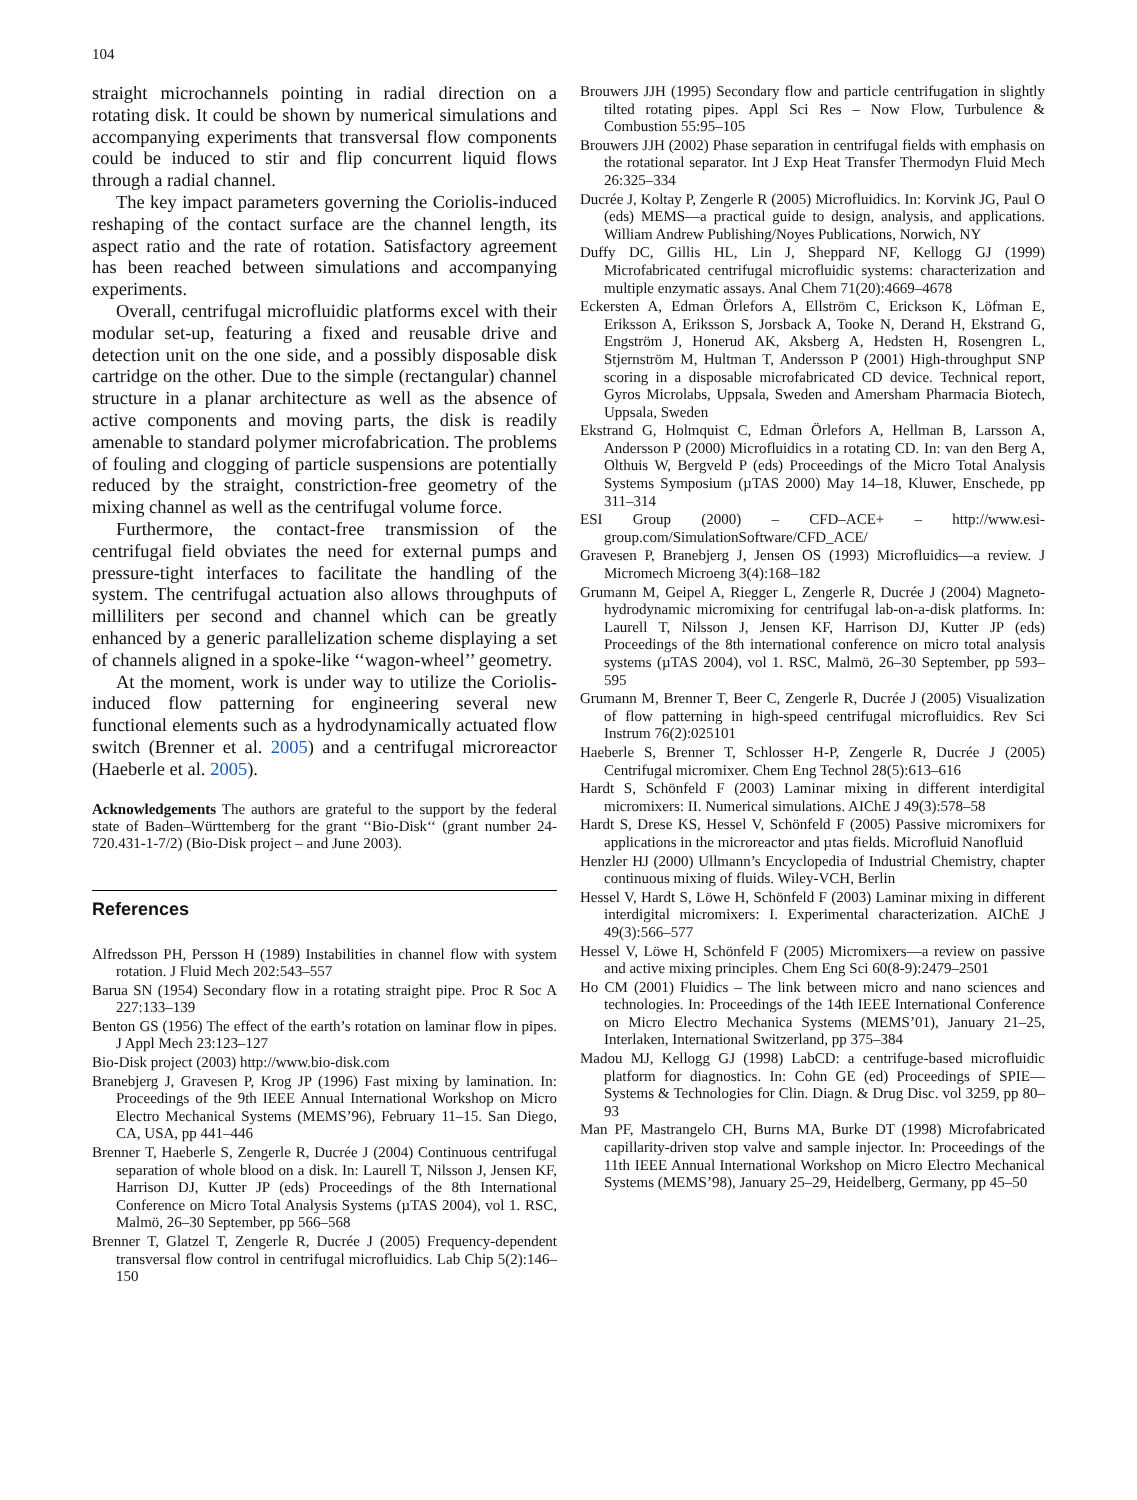104
straight microchannels pointing in radial direction on a rotating disk. It could be shown by numerical simulations and accompanying experiments that transversal flow components could be induced to stir and flip concurrent liquid flows through a radial channel.
The key impact parameters governing the Coriolis-induced reshaping of the contact surface are the channel length, its aspect ratio and the rate of rotation. Satisfactory agreement has been reached between simulations and accompanying experiments.
Overall, centrifugal microfluidic platforms excel with their modular set-up, featuring a fixed and reusable drive and detection unit on the one side, and a possibly disposable disk cartridge on the other. Due to the simple (rectangular) channel structure in a planar architecture as well as the absence of active components and moving parts, the disk is readily amenable to standard polymer microfabrication. The problems of fouling and clogging of particle suspensions are potentially reduced by the straight, constriction-free geometry of the mixing channel as well as the centrifugal volume force.
Furthermore, the contact-free transmission of the centrifugal field obviates the need for external pumps and pressure-tight interfaces to facilitate the handling of the system. The centrifugal actuation also allows throughputs of milliliters per second and channel which can be greatly enhanced by a generic parallelization scheme displaying a set of channels aligned in a spoke-like ‘‘wagon-wheel’’ geometry.
At the moment, work is under way to utilize the Coriolis-induced flow patterning for engineering several new functional elements such as a hydrodynamically actuated flow switch (Brenner et al. 2005) and a centrifugal microreactor (Haeberle et al. 2005).
Acknowledgements The authors are grateful to the support by the federal state of Baden–Württemberg for the grant ‘‘Bio-Disk‘‘ (grant number 24-720.431-1-7/2) (Bio-Disk project – and June 2003).
References
Alfredsson PH, Persson H (1989) Instabilities in channel flow with system rotation. J Fluid Mech 202:543–557
Barua SN (1954) Secondary flow in a rotating straight pipe. Proc R Soc A 227:133–139
Benton GS (1956) The effect of the earth’s rotation on laminar flow in pipes. J Appl Mech 23:123–127
Bio-Disk project (2003) http://www.bio-disk.com
Branebjerg J, Gravesen P, Krog JP (1996) Fast mixing by lamination. In: Proceedings of the 9th IEEE Annual International Workshop on Micro Electro Mechanical Systems (MEMS’96), February 11–15. San Diego, CA, USA, pp 441–446
Brenner T, Haeberle S, Zengerle R, Ducrée J (2004) Continuous centrifugal separation of whole blood on a disk. In: Laurell T, Nilsson J, Jensen KF, Harrison DJ, Kutter JP (eds) Proceedings of the 8th International Conference on Micro Total Analysis Systems (µTAS 2004), vol 1. RSC, Malmö, 26–30 September, pp 566–568
Brenner T, Glatzel T, Zengerle R, Ducrée J (2005) Frequency-dependent transversal flow control in centrifugal microfluidics. Lab Chip 5(2):146–150
Brouwers JJH (1995) Secondary flow and particle centrifugation in slightly tilted rotating pipes. Appl Sci Res – Now Flow, Turbulence & Combustion 55:95–105
Brouwers JJH (2002) Phase separation in centrifugal fields with emphasis on the rotational separator. Int J Exp Heat Transfer Thermodyn Fluid Mech 26:325–334
Ducrée J, Koltay P, Zengerle R (2005) Microfluidics. In: Korvink JG, Paul O (eds) MEMS—a practical guide to design, analysis, and applications. William Andrew Publishing/Noyes Publications, Norwich, NY
Duffy DC, Gillis HL, Lin J, Sheppard NF, Kellogg GJ (1999) Microfabricated centrifugal microfluidic systems: characterization and multiple enzymatic assays. Anal Chem 71(20):4669–4678
Eckersten A, Edman Örlefors A, Ellström C, Erickson K, Löfman E, Eriksson A, Eriksson S, Jorsback A, Tooke N, Derand H, Ekstrand G, Engström J, Honerud AK, Aksberg A, Hedsten H, Rosengren L, Stjernström M, Hultman T, Andersson P (2001) High-throughput SNP scoring in a disposable microfabricated CD device. Technical report, Gyros Microlabs, Uppsala, Sweden and Amersham Pharmacia Biotech, Uppsala, Sweden
Ekstrand G, Holmquist C, Edman Örlefors A, Hellman B, Larsson A, Andersson P (2000) Microfluidics in a rotating CD. In: van den Berg A, Olthuis W, Bergveld P (eds) Proceedings of the Micro Total Analysis Systems Symposium (µTAS 2000) May 14–18, Kluwer, Enschede, pp 311–314
ESI Group (2000) – CFD–ACE+ – http://www.esi-group.com/SimulationSoftware/CFD_ACE/
Gravesen P, Branebjerg J, Jensen OS (1993) Microfluidics—a review. J Micromech Microeng 3(4):168–182
Grumann M, Geipel A, Riegger L, Zengerle R, Ducrée J (2004) Magneto-hydrodynamic micromixing for centrifugal lab-on-a-disk platforms. In: Laurell T, Nilsson J, Jensen KF, Harrison DJ, Kutter JP (eds) Proceedings of the 8th international conference on micro total analysis systems (µTAS 2004), vol 1. RSC, Malmö, 26–30 September, pp 593–595
Grumann M, Brenner T, Beer C, Zengerle R, Ducrée J (2005) Visualization of flow patterning in high-speed centrifugal microfluidics. Rev Sci Instrum 76(2):025101
Haeberle S, Brenner T, Schlosser H-P, Zengerle R, Ducrée J (2005) Centrifugal micromixer. Chem Eng Technol 28(5):613–616
Hardt S, Schönfeld F (2003) Laminar mixing in different interdigital micromixers: II. Numerical simulations. AIChE J 49(3):578–58
Hardt S, Drese KS, Hessel V, Schönfeld F (2005) Passive micromixers for applications in the microreactor and µtas fields. Microfluid Nanofluid
Henzler HJ (2000) Ullmann’s Encyclopedia of Industrial Chemistry, chapter continuous mixing of fluids. Wiley-VCH, Berlin
Hessel V, Hardt S, Löwe H, Schönfeld F (2003) Laminar mixing in different interdigital micromixers: I. Experimental characterization. AIChE J 49(3):566–577
Hessel V, Löwe H, Schönfeld F (2005) Micromixers—a review on passive and active mixing principles. Chem Eng Sci 60(8-9):2479–2501
Ho CM (2001) Fluidics – The link between micro and nano sciences and technologies. In: Proceedings of the 14th IEEE International Conference on Micro Electro Mechanica Systems (MEMS’01), January 21–25, Interlaken, International Switzerland, pp 375–384
Madou MJ, Kellogg GJ (1998) LabCD: a centrifuge-based microfluidic platform for diagnostics. In: Cohn GE (ed) Proceedings of SPIE—Systems & Technologies for Clin. Diagn. & Drug Disc. vol 3259, pp 80–93
Man PF, Mastrangelo CH, Burns MA, Burke DT (1998) Microfabricated capillarity-driven stop valve and sample injector. In: Proceedings of the 11th IEEE Annual International Workshop on Micro Electro Mechanical Systems (MEMS’98), January 25–29, Heidelberg, Germany, pp 45–50